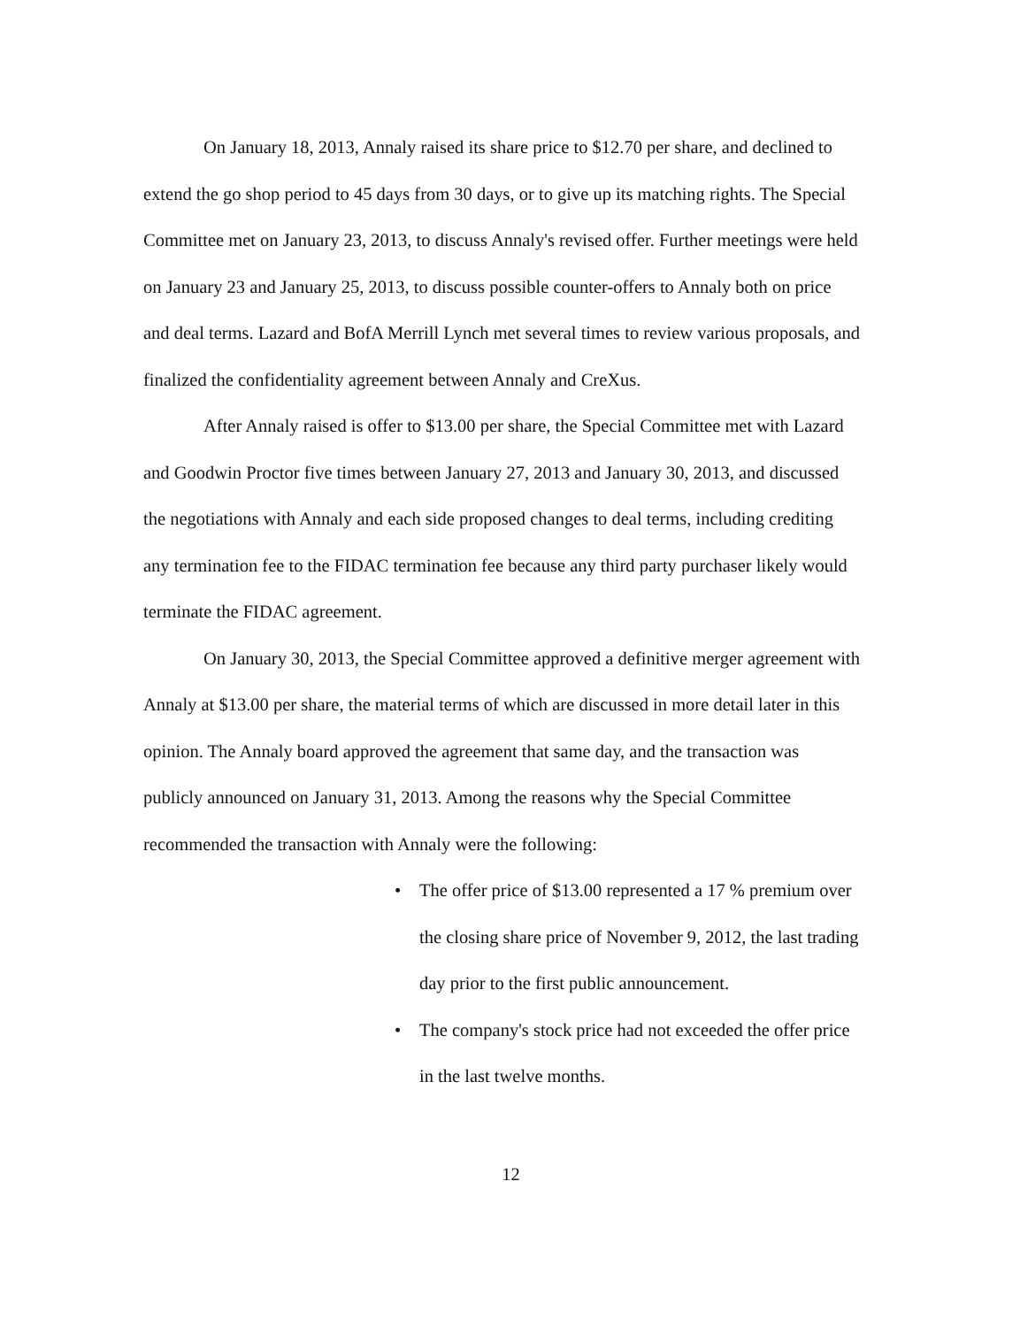On January 18, 2013, Annaly raised its share price to $12.70 per share, and declined to extend the go shop period to 45 days from 30 days, or to give up its matching rights. The Special Committee met on January 23, 2013, to discuss Annaly's revised offer. Further meetings were held on January 23 and January 25, 2013, to discuss possible counter-offers to Annaly both on price and deal terms. Lazard and BofA Merrill Lynch met several times to review various proposals, and finalized the confidentiality agreement between Annaly and CreXus.
After Annaly raised is offer to $13.00 per share, the Special Committee met with Lazard and Goodwin Proctor five times between January 27, 2013 and January 30, 2013, and discussed the negotiations with Annaly and each side proposed changes to deal terms, including crediting any termination fee to the FIDAC termination fee because any third party purchaser likely would terminate the FIDAC agreement.
On January 30, 2013, the Special Committee approved a definitive merger agreement with Annaly at $13.00 per share, the material terms of which are discussed in more detail later in this opinion. The Annaly board approved the agreement that same day, and the transaction was publicly announced on January 31, 2013. Among the reasons why the Special Committee recommended the transaction with Annaly were the following:
• The offer price of $13.00 represented a 17 % premium over the closing share price of November 9, 2012, the last trading day prior to the first public announcement.
• The company's stock price had not exceeded the offer price in the last twelve months.
12